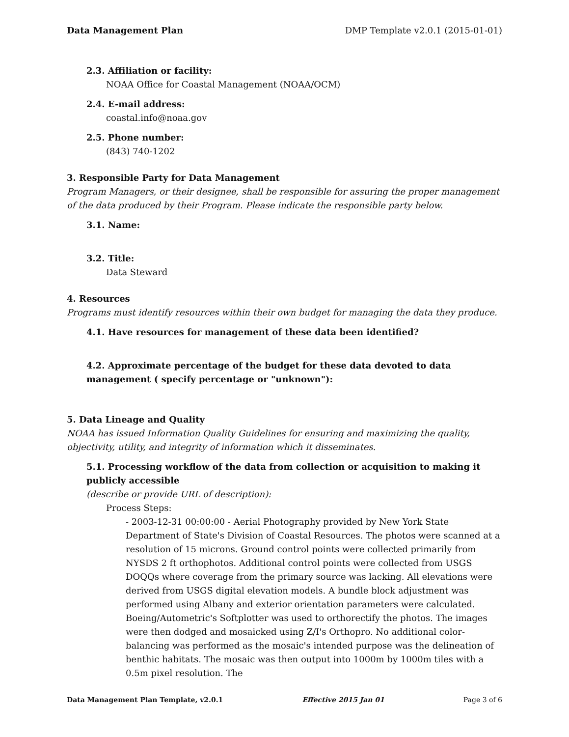Data Management Plan DMP Template v2.0.1 (2015-01-01)
2.3. Affiliation or facility:
NOAA Office for Coastal Management (NOAA/OCM)
2.4. E-mail address:
coastal.info@noaa.gov
2.5. Phone number:
(843) 740-1202
3. Responsible Party for Data Management
Program Managers, or their designee, shall be responsible for assuring the proper management of the data produced by their Program. Please indicate the responsible party below.
3.1. Name:
3.2. Title:
Data Steward
4. Resources
Programs must identify resources within their own budget for managing the data they produce.
4.1. Have resources for management of these data been identified?
4.2. Approximate percentage of the budget for these data devoted to data management ( specify percentage or "unknown"):
5. Data Lineage and Quality
NOAA has issued Information Quality Guidelines for ensuring and maximizing the quality, objectivity, utility, and integrity of information which it disseminates.
5.1. Processing workflow of the data from collection or acquisition to making it publicly accessible
(describe or provide URL of description):
Process Steps:
- 2003-12-31 00:00:00 - Aerial Photography provided by New York State Department of State's Division of Coastal Resources. The photos were scanned at a resolution of 15 microns. Ground control points were collected primarily from NYSDS 2 ft orthophotos. Additional control points were collected from USGS DOQQs where coverage from the primary source was lacking. All elevations were derived from USGS digital elevation models. A bundle block adjustment was performed using Albany and exterior orientation parameters were calculated. Boeing/Autometric's Softplotter was used to orthorectify the photos. The images were then dodged and mosaicked using Z/I's Orthopro. No additional color-balancing was performed as the mosaic's intended purpose was the delineation of benthic habitats. The mosaic was then output into 1000m by 1000m tiles with a 0.5m pixel resolution. The
Data Management Plan Template, v2.0.1 Effective 2015 Jan 01 Page 3 of 6